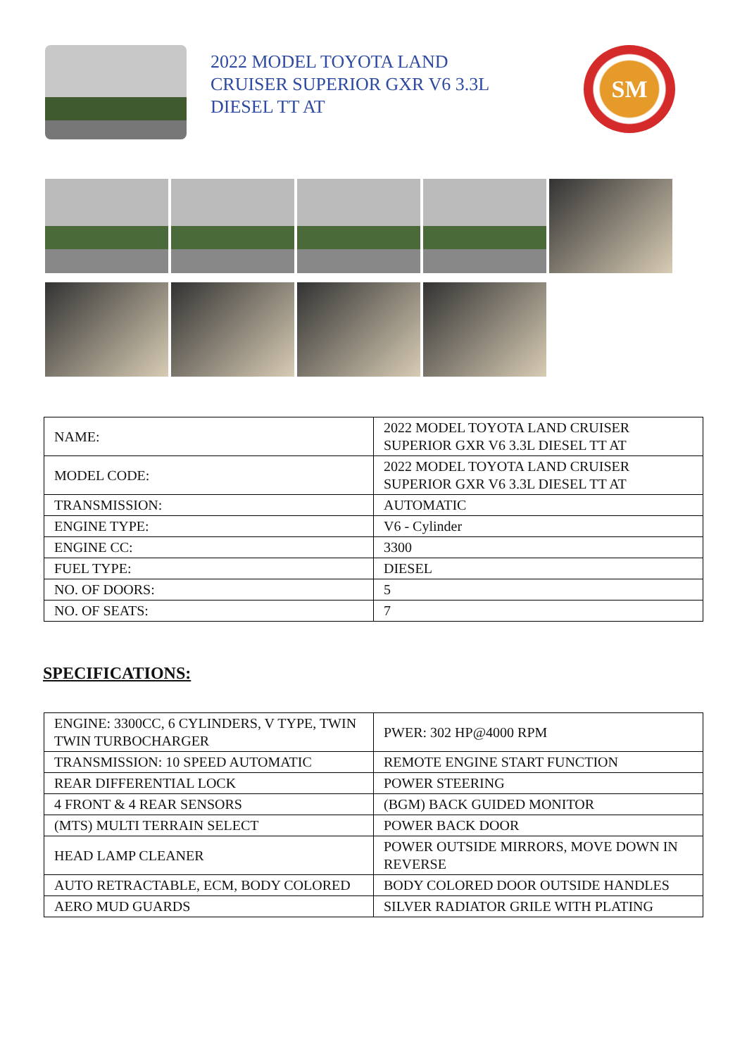2022 MODEL TOYOTA LAND CRUISER SUPERIOR GXR V6 3.3L DIESEL TT AT
SM
| NAME: | 2022 MODEL TOYOTA LAND CRUISER SUPERIOR GXR V6 3.3L DIESEL TT AT |
| MODEL CODE: | 2022 MODEL TOYOTA LAND CRUISER SUPERIOR GXR V6 3.3L DIESEL TT AT |
| TRANSMISSION: | AUTOMATIC |
| ENGINE TYPE: | V6 - Cylinder |
| ENGINE CC: | 3300 |
| FUEL TYPE: | DIESEL |
| NO. OF DOORS: | 5 |
| NO. OF SEATS: | 7 |
SPECIFICATIONS:
| ENGINE: 3300CC, 6 CYLINDERS, V TYPE, TWIN TWIN TURBOCHARGER | PWER: 302 HP@4000 RPM |
| TRANSMISSION: 10 SPEED AUTOMATIC | REMOTE ENGINE START FUNCTION |
| REAR DIFFERENTIAL LOCK | POWER STEERING |
| 4 FRONT & 4 REAR SENSORS | (BGM) BACK GUIDED MONITOR |
| (MTS) MULTI TERRAIN SELECT | POWER BACK DOOR |
| HEAD LAMP CLEANER | POWER OUTSIDE MIRRORS, MOVE DOWN IN REVERSE |
| AUTO RETRACTABLE, ECM, BODY COLORED | BODY COLORED DOOR OUTSIDE HANDLES |
| AERO MUD GUARDS | SILVER RADIATOR GRILE WITH PLATING |